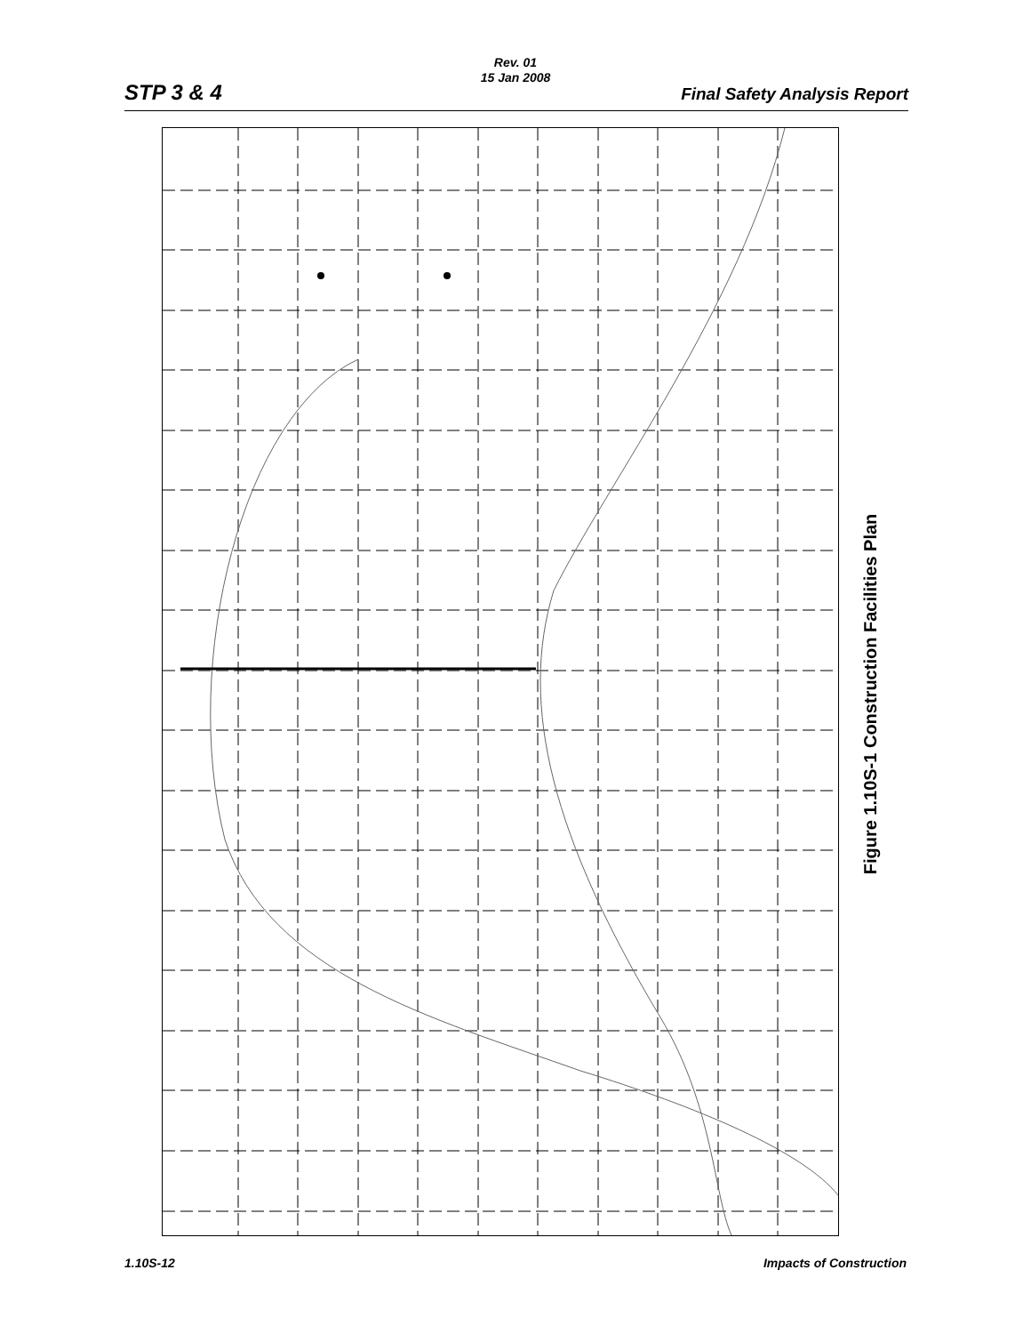Rev. 01
15 Jan 2008
STP 3 & 4 Final Safety Analysis Report
Figure 1.10S-1 Construction Facilities Plan
1.10S-12 Impacts of Construction